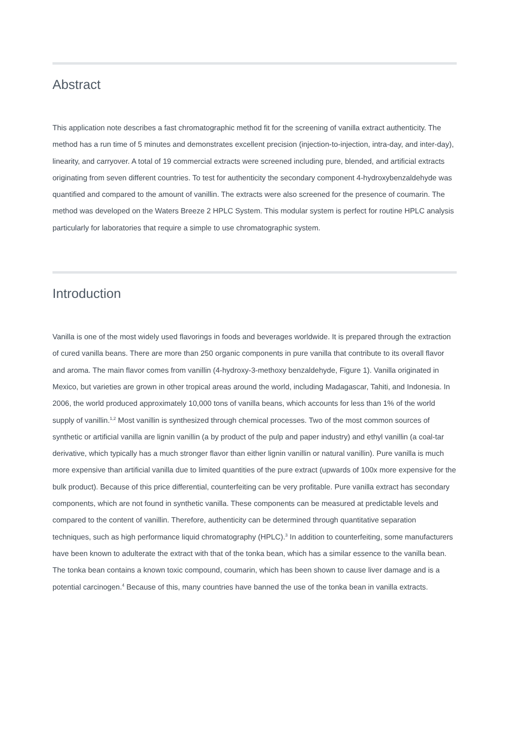Abstract
This application note describes a fast chromatographic method fit for the screening of vanilla extract authenticity. The method has a run time of 5 minutes and demonstrates excellent precision (injection-to-injection, intra-day, and inter-day), linearity, and carryover. A total of 19 commercial extracts were screened including pure, blended, and artificial extracts originating from seven different countries. To test for authenticity the secondary component 4-hydroxybenzaldehyde was quantified and compared to the amount of vanillin. The extracts were also screened for the presence of coumarin. The method was developed on the Waters Breeze 2 HPLC System. This modular system is perfect for routine HPLC analysis particularly for laboratories that require a simple to use chromatographic system.
Introduction
Vanilla is one of the most widely used flavorings in foods and beverages worldwide. It is prepared through the extraction of cured vanilla beans. There are more than 250 organic components in pure vanilla that contribute to its overall flavor and aroma. The main flavor comes from vanillin (4-hydroxy-3-methoxy benzaldehyde, Figure 1). Vanilla originated in Mexico, but varieties are grown in other tropical areas around the world, including Madagascar, Tahiti, and Indonesia. In 2006, the world produced approximately 10,000 tons of vanilla beans, which accounts for less than 1% of the world supply of vanillin.<sup>1,2</sup> Most vanillin is synthesized through chemical processes. Two of the most common sources of synthetic or artificial vanilla are lignin vanillin (a by product of the pulp and paper industry) and ethyl vanillin (a coal-tar derivative, which typically has a much stronger flavor than either lignin vanillin or natural vanillin). Pure vanilla is much more expensive than artificial vanilla due to limited quantities of the pure extract (upwards of 100x more expensive for the bulk product). Because of this price differential, counterfeiting can be very profitable. Pure vanilla extract has secondary components, which are not found in synthetic vanilla. These components can be measured at predictable levels and compared to the content of vanillin. Therefore, authenticity can be determined through quantitative separation techniques, such as high performance liquid chromatography (HPLC).<sup>3</sup> In addition to counterfeiting, some manufacturers have been known to adulterate the extract with that of the tonka bean, which has a similar essence to the vanilla bean. The tonka bean contains a known toxic compound, coumarin, which has been shown to cause liver damage and is a potential carcinogen.<sup>4</sup> Because of this, many countries have banned the use of the tonka bean in vanilla extracts.